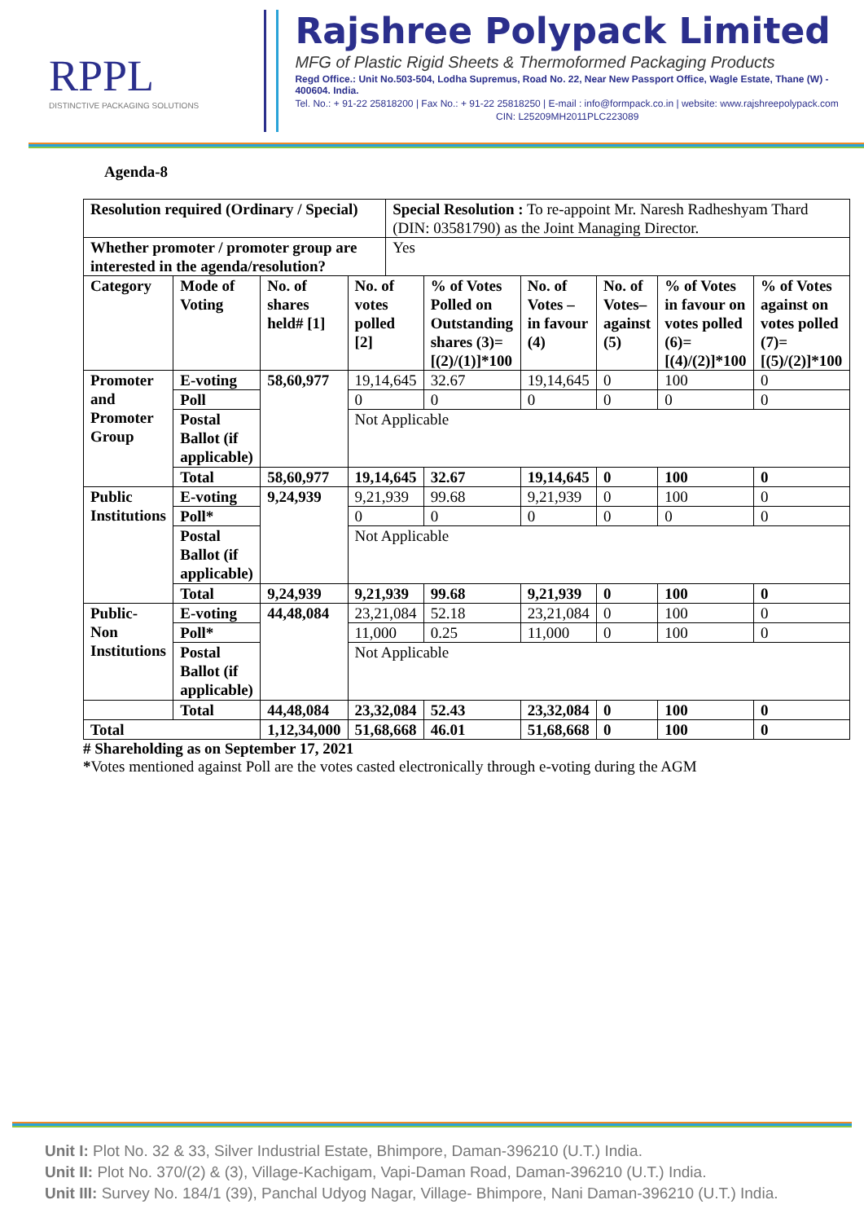RPPL
DISTINCTIVE PACKAGING SOLUTIONS
Rajshree Polypack Limited
MFG of Plastic Rigid Sheets & Thermoformed Packaging Products
Regd Office.: Unit No.503-504, Lodha Supremus, Road No. 22, Near New Passport Office, Wagle Estate, Thane (W) - 400604. India.
Tel. No.: + 91-22 25818200 | Fax No.: + 91-22 25818250 | E-mail : info@formpack.co.in | website: www.rajshreepolypack.com
CIN: L25209MH2011PLC223089
Agenda-8
| Resolution required (Ordinary / Special) | | | | Special Resolution : To re-appoint Mr. Naresh Radheshyam Thard (DIN: 03581790) as the Joint Managing Director. | | | | | |
| Whether promoter / promoter group are interested in the agenda/resolution? | | | | Yes | | | | | |
| Category | Mode of Voting | No. of shares held# [1] | No. of votes polled [2] | | % of Votes Polled on Outstanding shares (3)=[(2)/(1)]*100 | No. of Votes – in favour (4) | No. of Votes– against (5) | % of Votes in favour on votes polled (6)=[(4)/(2)]*100 | % of Votes against on votes polled (7)=[(5)/(2)]*100 |
| Promoter and Promoter Group | E-voting | 58,60,977 | 19,14,645 | | 32.67 | 19,14,645 | 0 | 100 | 0 |
| | Poll | | 0 | | 0 | 0 | 0 | 0 | 0 |
| | Postal Ballot (if applicable) | | Not Applicable | | | | | | |
| | Total | 58,60,977 | 19,14,645 | | 32.67 | 19,14,645 | 0 | 100 | 0 |
| Public Institutions | E-voting | 9,24,939 | 9,21,939 | | 99.68 | 9,21,939 | 0 | 100 | 0 |
| | Poll* | | 0 | | 0 | 0 | 0 | 0 | 0 |
| | Postal Ballot (if applicable) | | Not Applicable | | | | | | |
| | Total | 9,24,939 | 9,21,939 | | 99.68 | 9,21,939 | 0 | 100 | 0 |
| Public- Non Institutions | E-voting | 44,48,084 | 23,21,084 | | 52.18 | 23,21,084 | 0 | 100 | 0 |
| | Poll* | | 11,000 | | 0.25 | 11,000 | 0 | 100 | 0 |
| | Postal Ballot (if applicable) | | Not Applicable | | | | | | |
| | Total | 44,48,084 | 23,32,084 | | 52.43 | 23,32,084 | 0 | 100 | 0 |
| Total | | 1,12,34,000 | 51,68,668 | | 46.01 | 51,68,668 | 0 | 100 | 0 |
# Shareholding as on September 17, 2021
*Votes mentioned against Poll are the votes casted electronically through e-voting during the AGM
Unit I: Plot No. 32 & 33, Silver Industrial Estate, Bhimpore, Daman-396210 (U.T.) India.
Unit II: Plot No. 370/(2) & (3), Village-Kachigam, Vapi-Daman Road, Daman-396210 (U.T.) India.
Unit III: Survey No. 184/1 (39), Panchal Udyog Nagar, Village- Bhimpore, Nani Daman-396210 (U.T.) India.